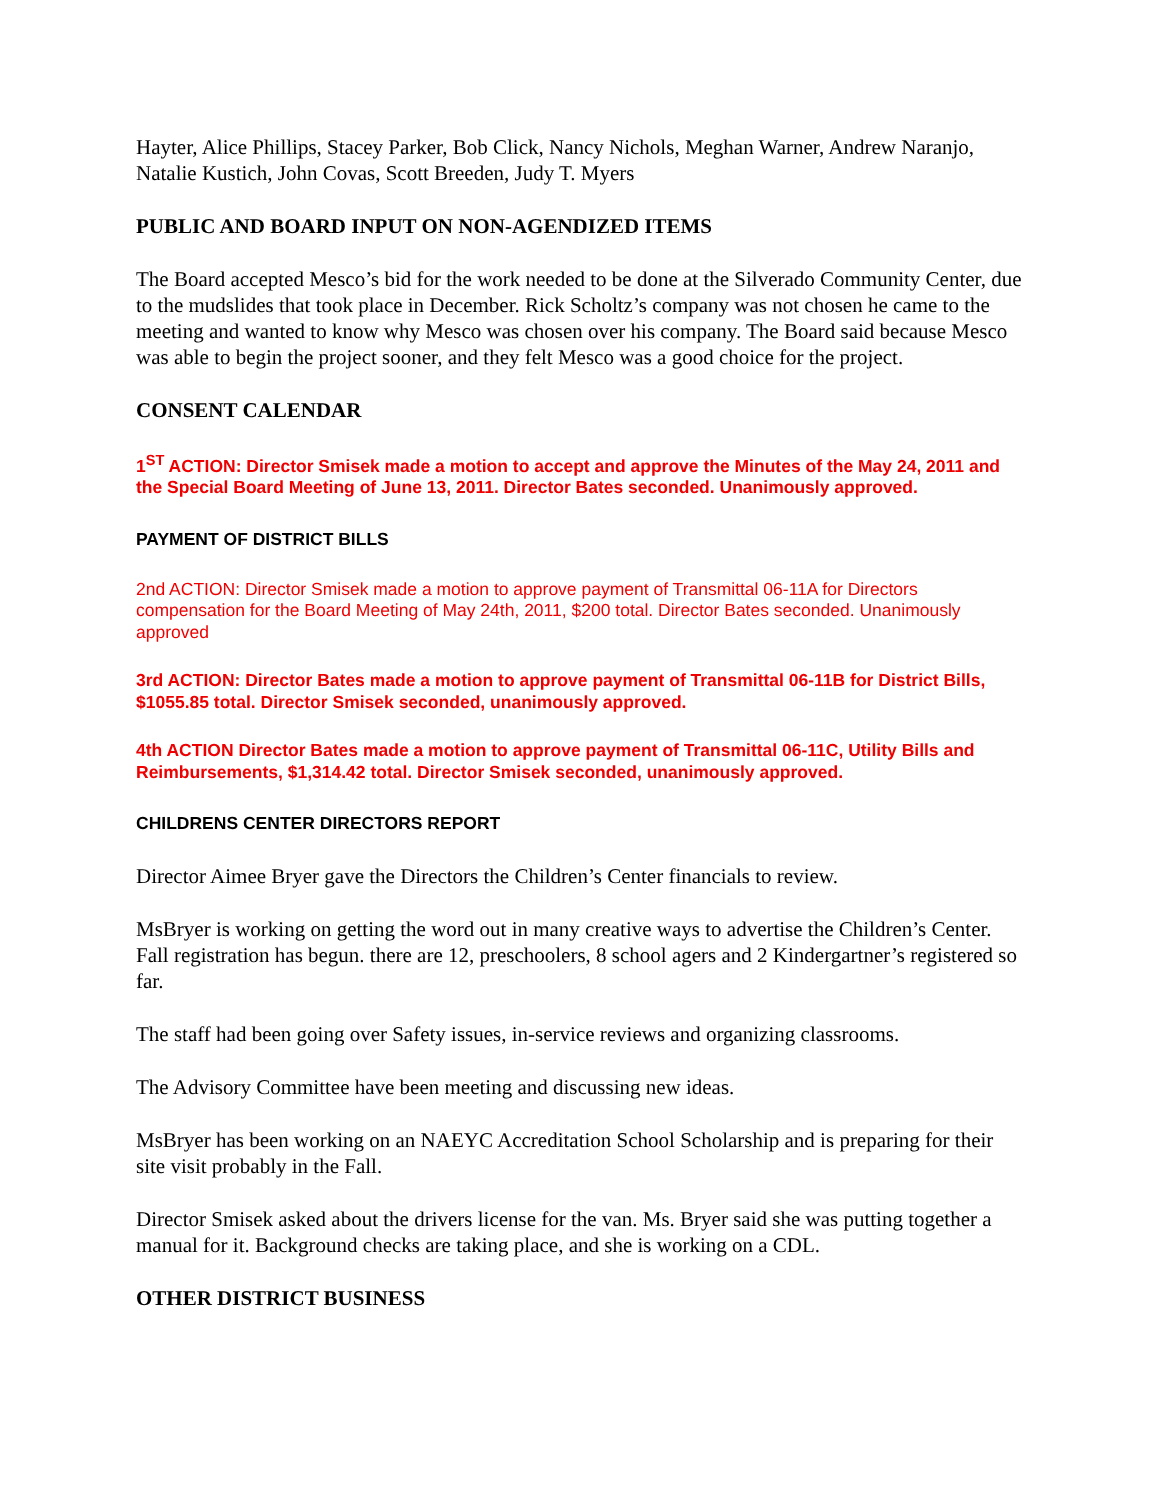Hayter, Alice Phillips, Stacey Parker, Bob Click, Nancy Nichols, Meghan Warner, Andrew Naranjo, Natalie Kustich, John Covas, Scott Breeden, Judy T. Myers
PUBLIC AND BOARD INPUT ON NON-AGENDIZED ITEMS
The Board accepted Mesco’s bid for the work needed to be done at the Silverado Community Center, due to the mudslides that took place in December. Rick Scholtz’s company was not chosen he came to the meeting and wanted to know why Mesco was chosen over his company. The Board said because Mesco was able to begin the project sooner, and they felt Mesco was a good choice for the project.
CONSENT CALENDAR
1<sup>ST</sup> ACTION: Director Smisek made a motion to accept and approve the Minutes of the May 24, 2011 and the Special Board Meeting of June 13, 2011. Director Bates seconded. Unanimously approved.
PAYMENT OF DISTRICT BILLS
2nd ACTION: Director Smisek made a motion to approve payment of Transmittal 06-11A for Directors compensation for the Board Meeting of May 24th, 2011, $200 total. Director Bates seconded. Unanimously approved
3rd ACTION: Director Bates made a motion to approve payment of Transmittal 06-11B for District Bills, $1055.85 total. Director Smisek seconded, unanimously approved.
4th ACTION Director Bates made a motion to approve payment of Transmittal 06-11C, Utility Bills and Reimbursements, $1,314.42 total. Director Smisek seconded, unanimously approved.
CHILDRENS CENTER DIRECTORS REPORT
Director Aimee Bryer gave the Directors the Children’s Center financials to review.
MsBryer is working on getting the word out in many creative ways to advertise the Children’s Center. Fall registration has begun. there are 12, preschoolers, 8 school agers and 2 Kindergartner’s registered so far.
The staff had been going over Safety issues, in-service reviews and organizing classrooms.
The Advisory Committee have been meeting and discussing new ideas.
MsBryer has been working on an NAEYC Accreditation School Scholarship and is preparing for their site visit probably in the Fall.
Director Smisek asked about the drivers license for the van. Ms. Bryer said she was putting together a manual for it. Background checks are taking place, and she is working on a CDL.
OTHER DISTRICT BUSINESS